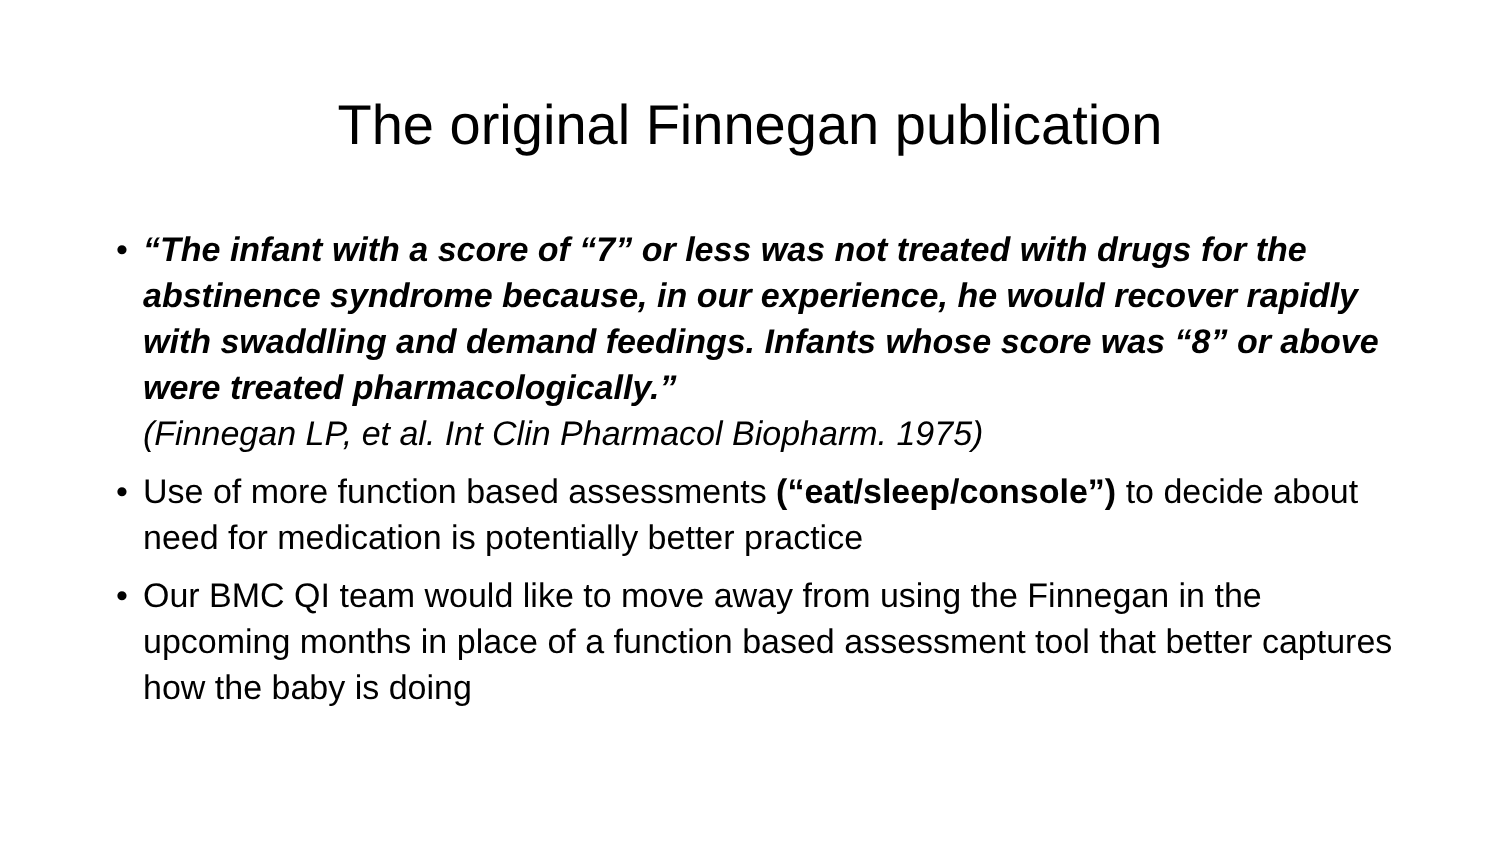The original Finnegan publication
• “The infant with a score of “7” or less was not treated with drugs for the abstinence syndrome because, in our experience, he would recover rapidly with swaddling and demand feedings. Infants whose score was “8” or above were treated pharmacologically.”
(Finnegan LP, et al. Int Clin Pharmacol Biopharm. 1975)
• Use of more function based assessments (“eat/sleep/console”) to decide about need for medication is potentially better practice
• Our BMC QI team would like to move away from using the Finnegan in the upcoming months in place of a function based assessment tool that better captures how the baby is doing